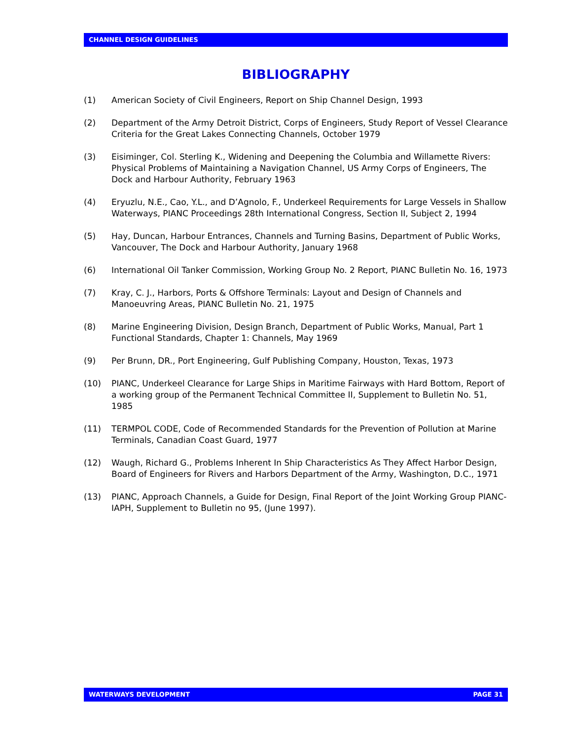CHANNEL DESIGN GUIDELINES
BIBLIOGRAPHY
(1) American Society of Civil Engineers, Report on Ship Channel Design, 1993
(2) Department of the Army Detroit District, Corps of Engineers, Study Report of Vessel Clearance Criteria for the Great Lakes Connecting Channels, October 1979
(3) Eisiminger, Col. Sterling K., Widening and Deepening the Columbia and Willamette Rivers: Physical Problems of Maintaining a Navigation Channel, US Army Corps of Engineers, The Dock and Harbour Authority, February 1963
(4) Eryuzlu, N.E., Cao, Y.L., and D’Agnolo, F., Underkeel Requirements for Large Vessels in Shallow Waterways, PIANC Proceedings 28th International Congress, Section II, Subject 2, 1994
(5) Hay, Duncan, Harbour Entrances, Channels and Turning Basins, Department of Public Works, Vancouver, The Dock and Harbour Authority, January 1968
(6) International Oil Tanker Commission, Working Group No. 2 Report, PIANC Bulletin No. 16, 1973
(7) Kray, C. J., Harbors, Ports & Offshore Terminals: Layout and Design of Channels and Manoeuvring Areas, PIANC Bulletin No. 21, 1975
(8) Marine Engineering Division, Design Branch, Department of Public Works, Manual, Part 1 Functional Standards, Chapter 1: Channels, May 1969
(9) Per Brunn, DR., Port Engineering, Gulf Publishing Company, Houston, Texas, 1973
(10) PIANC, Underkeel Clearance for Large Ships in Maritime Fairways with Hard Bottom, Report of a working group of the Permanent Technical Committee II, Supplement to Bulletin No. 51, 1985
(11) TERMPOL CODE, Code of Recommended Standards for the Prevention of Pollution at Marine Terminals, Canadian Coast Guard, 1977
(12) Waugh, Richard G., Problems Inherent In Ship Characteristics As They Affect Harbor Design, Board of Engineers for Rivers and Harbors Department of the Army, Washington, D.C., 1971
(13) PIANC, Approach Channels, a Guide for Design, Final Report of the Joint Working Group PIANC-IAPH, Supplement to Bulletin no 95, (June 1997).
WATERWAYS DEVELOPMENT PAGE 31